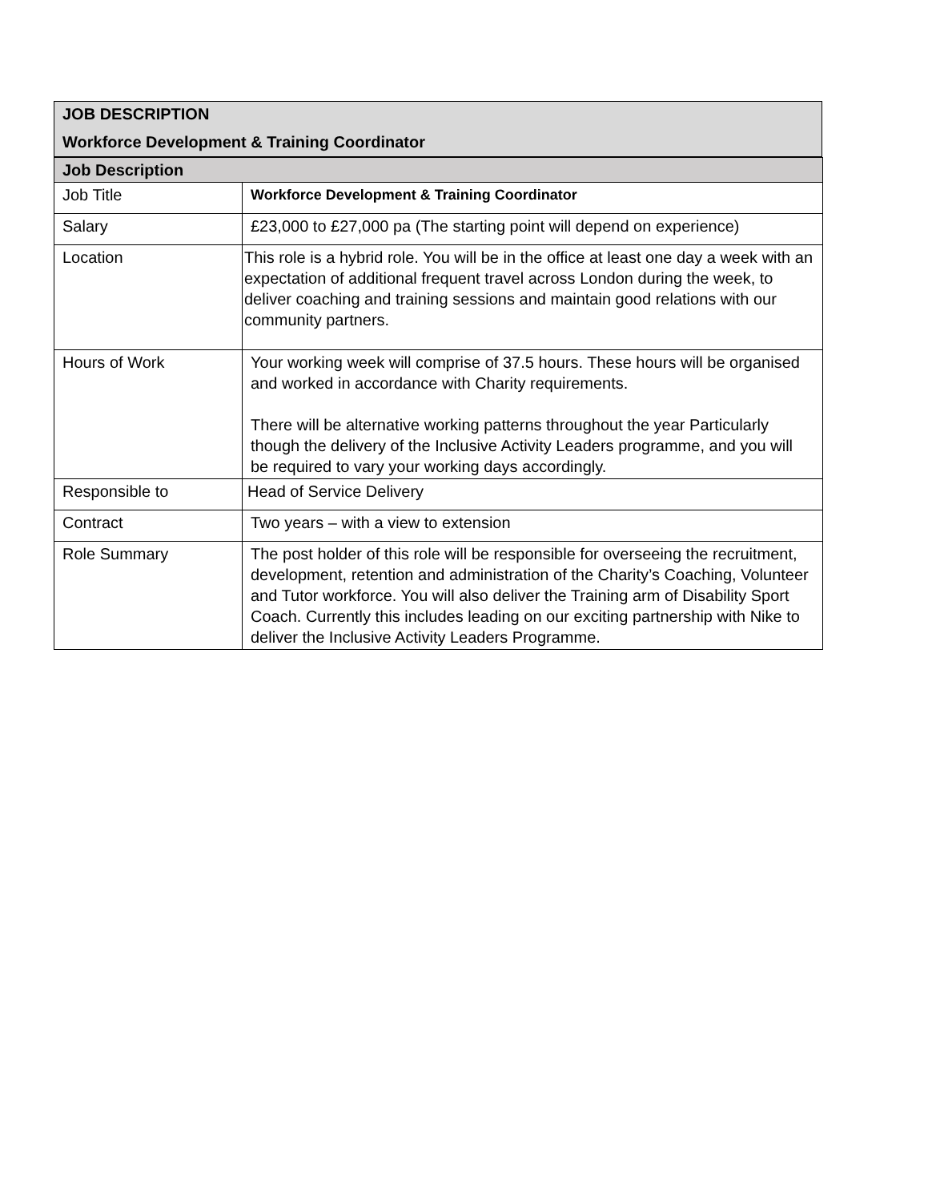JOB DESCRIPTION
Workforce Development & Training Coordinator
| Job Description | |
| --- | --- |
| Job Title | Workforce Development & Training Coordinator |
| Salary | £23,000 to £27,000 pa (The starting point will depend on experience) |
| Location | This role is a hybrid role. You will be in the office at least one day a week with an expectation of additional frequent travel across London during the week, to deliver coaching and training sessions and maintain good relations with our community partners. |
| Hours of Work | Your working week will comprise of 37.5 hours. These hours will be organised and worked in accordance with Charity requirements. There will be alternative working patterns throughout the year Particularly though the delivery of the Inclusive Activity Leaders programme, and you will be required to vary your working days accordingly. |
| Responsible to | Head of Service Delivery |
| Contract | Two years – with a view to extension |
| Role Summary | The post holder of this role will be responsible for overseeing the recruitment, development, retention and administration of the Charity’s Coaching, Volunteer and Tutor workforce. You will also deliver the Training arm of Disability Sport Coach. Currently this includes leading on our exciting partnership with Nike to deliver the Inclusive Activity Leaders Programme. |